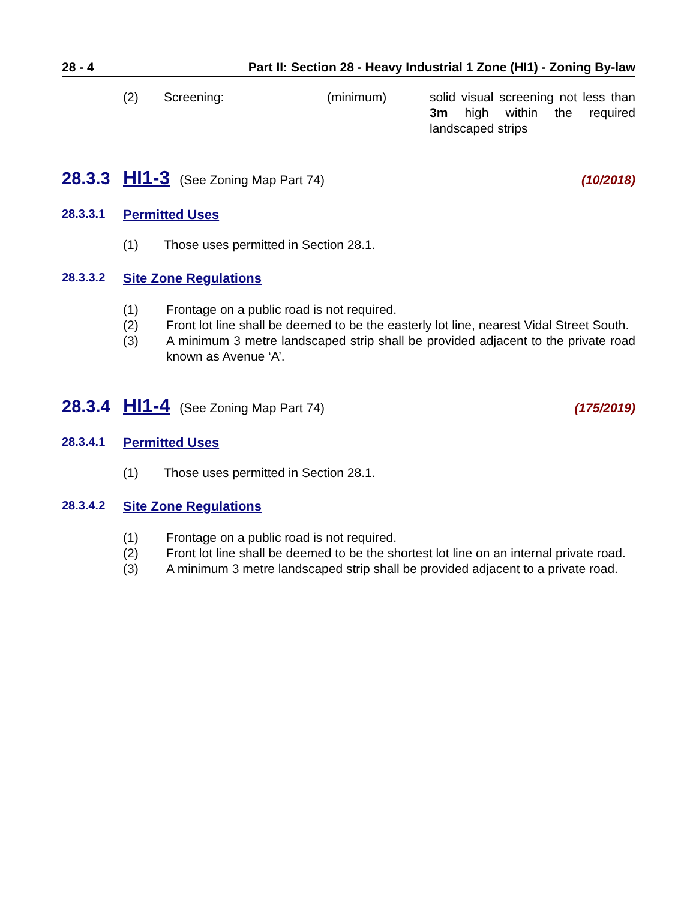28 - 4 Part II: Section 28 - Heavy Industrial 1 Zone (HI1) - Zoning By-law
(2) Screening: (minimum) solid visual screening not less than 3m high within the required landscaped strips
28.3.3 HI1-3 (See Zoning Map Part 74) (10/2018)
28.3.3.1 Permitted Uses
(1) Those uses permitted in Section 28.1.
28.3.3.2 Site Zone Regulations
(1) Frontage on a public road is not required.
(2) Front lot line shall be deemed to be the easterly lot line, nearest Vidal Street South.
(3) A minimum 3 metre landscaped strip shall be provided adjacent to the private road known as Avenue ‘A’.
28.3.4 HI1-4 (See Zoning Map Part 74) (175/2019)
28.3.4.1 Permitted Uses
(1) Those uses permitted in Section 28.1.
28.3.4.2 Site Zone Regulations
(1) Frontage on a public road is not required.
(2) Front lot line shall be deemed to be the shortest lot line on an internal private road.
(3) A minimum 3 metre landscaped strip shall be provided adjacent to a private road.